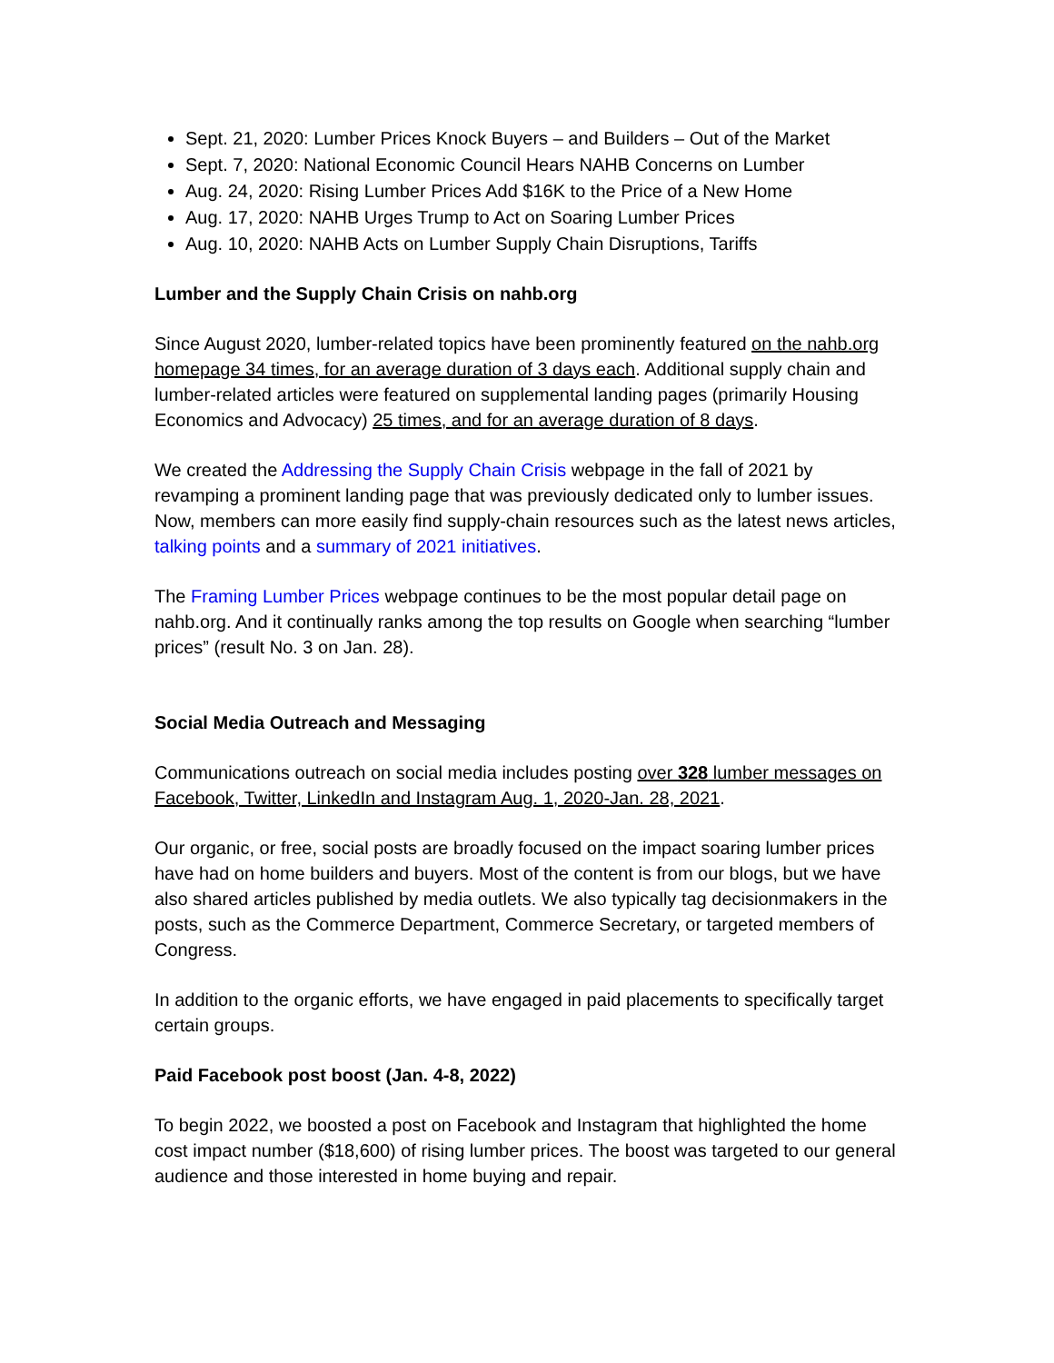Sept. 21, 2020: Lumber Prices Knock Buyers – and Builders – Out of the Market
Sept. 7, 2020: National Economic Council Hears NAHB Concerns on Lumber
Aug. 24, 2020: Rising Lumber Prices Add $16K to the Price of a New Home
Aug. 17, 2020: NAHB Urges Trump to Act on Soaring Lumber Prices
Aug. 10, 2020: NAHB Acts on Lumber Supply Chain Disruptions, Tariffs
Lumber and the Supply Chain Crisis on nahb.org
Since August 2020, lumber-related topics have been prominently featured on the nahb.org homepage 34 times, for an average duration of 3 days each. Additional supply chain and lumber-related articles were featured on supplemental landing pages (primarily Housing Economics and Advocacy) 25 times, and for an average duration of 8 days.
We created the Addressing the Supply Chain Crisis webpage in the fall of 2021 by revamping a prominent landing page that was previously dedicated only to lumber issues. Now, members can more easily find supply-chain resources such as the latest news articles, talking points and a summary of 2021 initiatives.
The Framing Lumber Prices webpage continues to be the most popular detail page on nahb.org. And it continually ranks among the top results on Google when searching “lumber prices” (result No. 3 on Jan. 28).
Social Media Outreach and Messaging
Communications outreach on social media includes posting over 328 lumber messages on Facebook, Twitter, LinkedIn and Instagram Aug. 1, 2020-Jan. 28, 2021.
Our organic, or free, social posts are broadly focused on the impact soaring lumber prices have had on home builders and buyers. Most of the content is from our blogs, but we have also shared articles published by media outlets. We also typically tag decisionmakers in the posts, such as the Commerce Department, Commerce Secretary, or targeted members of Congress.
In addition to the organic efforts, we have engaged in paid placements to specifically target certain groups.
Paid Facebook post boost (Jan. 4-8, 2022)
To begin 2022, we boosted a post on Facebook and Instagram that highlighted the home cost impact number ($18,600) of rising lumber prices. The boost was targeted to our general audience and those interested in home buying and repair.